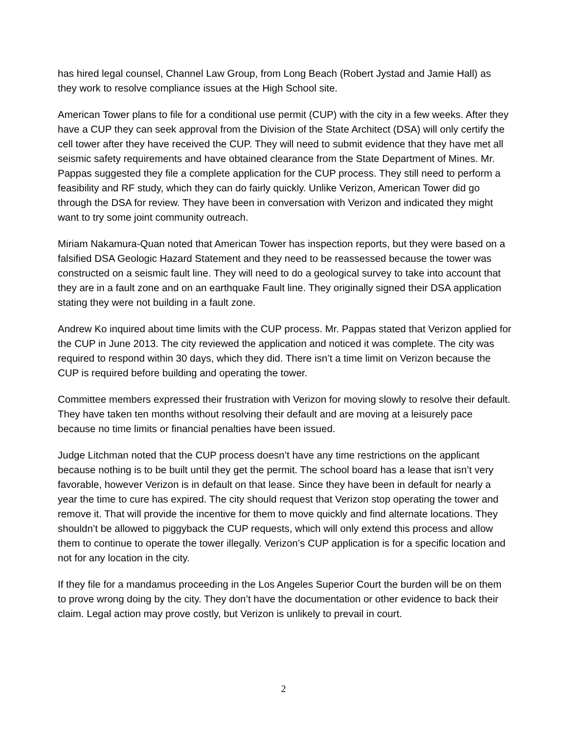has hired legal counsel, Channel Law Group, from Long Beach (Robert Jystad and Jamie Hall) as they work to resolve compliance issues at the High School site.
American Tower plans to file for a conditional use permit (CUP) with the city in a few weeks. After they have a CUP they can seek approval from the Division of the State Architect (DSA) will only certify the cell tower after they have received the CUP. They will need to submit evidence that they have met all seismic safety requirements and have obtained clearance from the State Department of Mines. Mr. Pappas suggested they file a complete application for the CUP process. They still need to perform a feasibility and RF study, which they can do fairly quickly. Unlike Verizon, American Tower did go through the DSA for review. They have been in conversation with Verizon and indicated they might want to try some joint community outreach.
Miriam Nakamura-Quan noted that American Tower has inspection reports, but they were based on a falsified DSA Geologic Hazard Statement and they need to be reassessed because the tower was constructed on a seismic fault line. They will need to do a geological survey to take into account that they are in a fault zone and on an earthquake Fault line. They originally signed their DSA application stating they were not building in a fault zone.
Andrew Ko inquired about time limits with the CUP process. Mr. Pappas stated that Verizon applied for the CUP in June 2013. The city reviewed the application and noticed it was complete. The city was required to respond within 30 days, which they did. There isn’t a time limit on Verizon because the CUP is required before building and operating the tower.
Committee members expressed their frustration with Verizon for moving slowly to resolve their default. They have taken ten months without resolving their default and are moving at a leisurely pace because no time limits or financial penalties have been issued.
Judge Litchman noted that the CUP process doesn’t have any time restrictions on the applicant because nothing is to be built until they get the permit. The school board has a lease that isn’t very favorable, however Verizon is in default on that lease. Since they have been in default for nearly a year the time to cure has expired. The city should request that Verizon stop operating the tower and remove it. That will provide the incentive for them to move quickly and find alternate locations. They shouldn’t be allowed to piggyback the CUP requests, which will only extend this process and allow them to continue to operate the tower illegally. Verizon’s CUP application is for a specific location and not for any location in the city.
If they file for a mandamus proceeding in the Los Angeles Superior Court the burden will be on them to prove wrong doing by the city. They don’t have the documentation or other evidence to back their claim. Legal action may prove costly, but Verizon is unlikely to prevail in court.
2